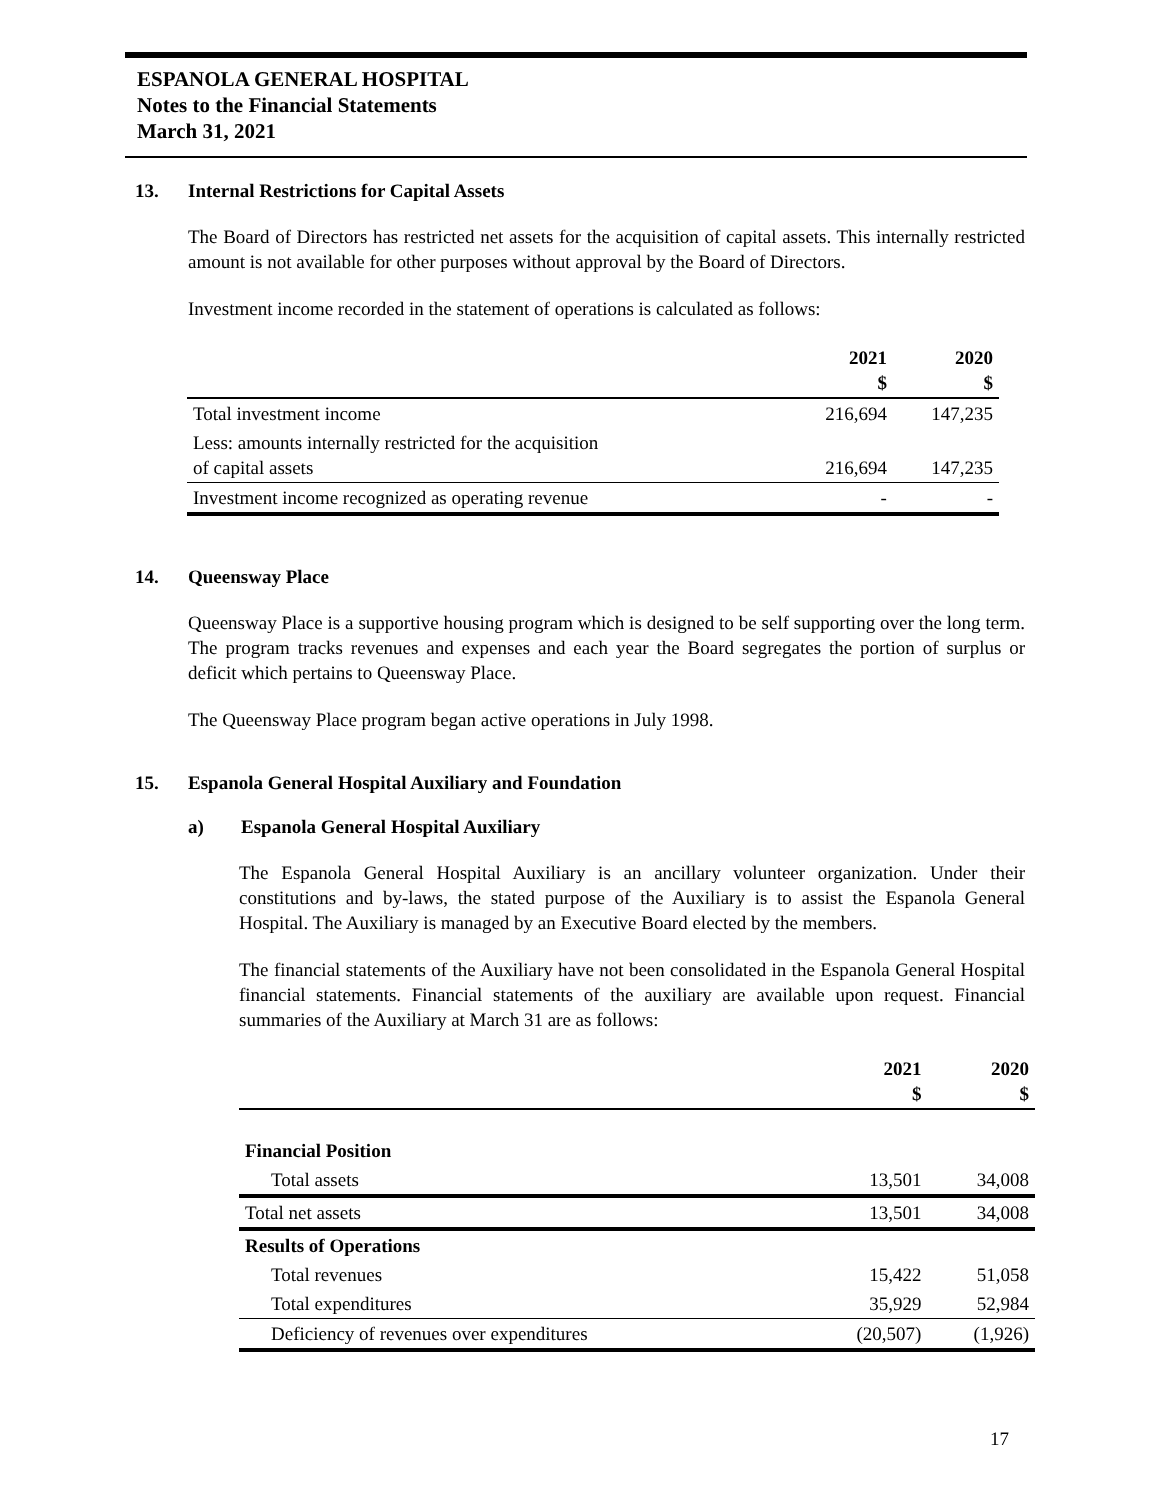ESPANOLA GENERAL HOSPITAL
Notes to the Financial Statements
March 31, 2021
13. Internal Restrictions for Capital Assets
The Board of Directors has restricted net assets for the acquisition of capital assets. This internally restricted amount is not available for other purposes without approval by the Board of Directors.
Investment income recorded in the statement of operations is calculated as follows:
| | 2021 $ | 2020 $ |
| --- | --- | --- |
| Total investment income | 216,694 | 147,235 |
| Less: amounts internally restricted for the acquisition of capital assets | 216,694 | 147,235 |
| Investment income recognized as operating revenue | - | - |
14. Queensway Place
Queensway Place is a supportive housing program which is designed to be self supporting over the long term. The program tracks revenues and expenses and each year the Board segregates the portion of surplus or deficit which pertains to Queensway Place.
The Queensway Place program began active operations in July 1998.
15. Espanola General Hospital Auxiliary and Foundation
a) Espanola General Hospital Auxiliary
The Espanola General Hospital Auxiliary is an ancillary volunteer organization. Under their constitutions and by-laws, the stated purpose of the Auxiliary is to assist the Espanola General Hospital. The Auxiliary is managed by an Executive Board elected by the members.
The financial statements of the Auxiliary have not been consolidated in the Espanola General Hospital financial statements. Financial statements of the auxiliary are available upon request. Financial summaries of the Auxiliary at March 31 are as follows:
| | 2021 $ | 2020 $ |
| --- | --- | --- |
| Financial Position | | |
| Total assets | 13,501 | 34,008 |
| Total net assets | 13,501 | 34,008 |
| Results of Operations | | |
| Total revenues | 15,422 | 51,058 |
| Total expenditures | 35,929 | 52,984 |
| Deficiency of revenues over expenditures | (20,507) | (1,926) |
17